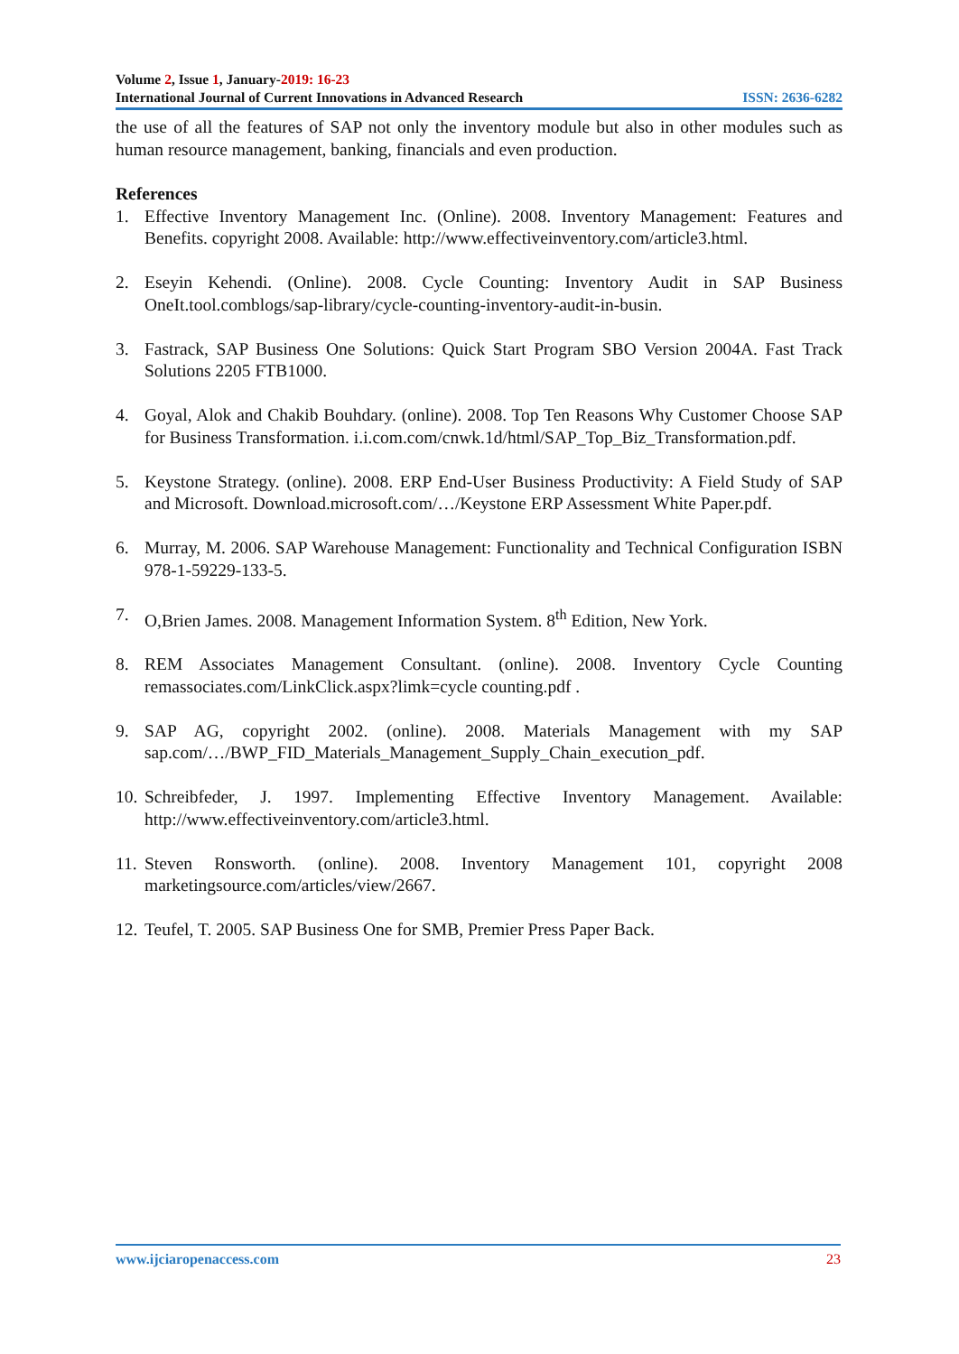Volume 2, Issue 1, January-2019: 16-23
International Journal of Current Innovations in Advanced Research ISSN: 2636-6282
the use of all the features of SAP not only the inventory module but also in other modules such as human resource management, banking, financials and even production.
References
1. Effective Inventory Management Inc. (Online). 2008. Inventory Management: Features and Benefits. copyright 2008. Available: http://www.effectiveinventory.com/article3.html.
2. Eseyin Kehendi. (Online). 2008. Cycle Counting: Inventory Audit in SAP Business OneIt.tool.comblogs/sap-library/cycle-counting-inventory-audit-in-busin.
3. Fastrack, SAP Business One Solutions: Quick Start Program SBO Version 2004A. Fast Track Solutions 2205 FTB1000.
4. Goyal, Alok and Chakib Bouhdary. (online). 2008. Top Ten Reasons Why Customer Choose SAP for Business Transformation. i.i.com.com/cnwk.1d/html/SAP_Top_Biz_Transformation.pdf.
5. Keystone Strategy. (online). 2008. ERP End-User Business Productivity: A Field Study of SAP and Microsoft. Download.microsoft.com/…/Keystone ERP Assessment White Paper.pdf.
6. Murray, M. 2006. SAP Warehouse Management: Functionality and Technical Configuration ISBN 978-1-59229-133-5.
7. O,Brien James. 2008. Management Information System. 8<sup>th</sup> Edition, New York.
8. REM Associates Management Consultant. (online). 2008. Inventory Cycle Counting remassociates.com/LinkClick.aspx?limk=cycle counting.pdf .
9. SAP AG, copyright 2002. (online). 2008. Materials Management with my SAP sap.com/…/BWP_FID_Materials_Management_Supply_Chain_execution_pdf.
10. Schreibfeder, J. 1997. Implementing Effective Inventory Management. Available: http://www.effectiveinventory.com/article3.html.
11. Steven Ronsworth. (online). 2008. Inventory Management 101, copyright 2008 marketingsource.com/articles/view/2667.
12. Teufel, T. 2005. SAP Business One for SMB, Premier Press Paper Back.
www.ijciaropenaccess.com 23